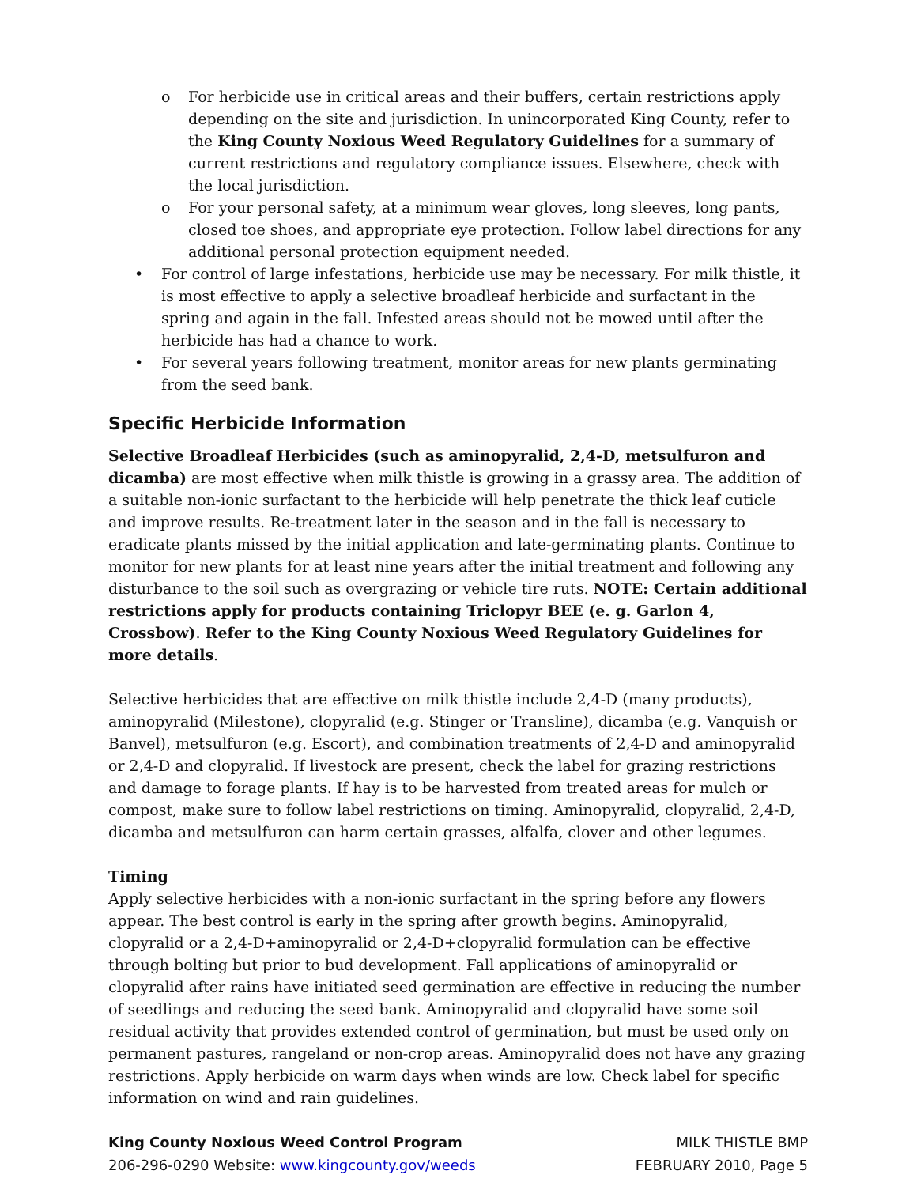o For herbicide use in critical areas and their buffers, certain restrictions apply depending on the site and jurisdiction. In unincorporated King County, refer to the King County Noxious Weed Regulatory Guidelines for a summary of current restrictions and regulatory compliance issues. Elsewhere, check with the local jurisdiction.
o For your personal safety, at a minimum wear gloves, long sleeves, long pants, closed toe shoes, and appropriate eye protection. Follow label directions for any additional personal protection equipment needed.
• For control of large infestations, herbicide use may be necessary. For milk thistle, it is most effective to apply a selective broadleaf herbicide and surfactant in the spring and again in the fall. Infested areas should not be mowed until after the herbicide has had a chance to work.
• For several years following treatment, monitor areas for new plants germinating from the seed bank.
Specific Herbicide Information
Selective Broadleaf Herbicides (such as aminopyralid, 2,4-D, metsulfuron and dicamba) are most effective when milk thistle is growing in a grassy area. The addition of a suitable non-ionic surfactant to the herbicide will help penetrate the thick leaf cuticle and improve results. Re-treatment later in the season and in the fall is necessary to eradicate plants missed by the initial application and late-germinating plants. Continue to monitor for new plants for at least nine years after the initial treatment and following any disturbance to the soil such as overgrazing or vehicle tire ruts. NOTE: Certain additional restrictions apply for products containing Triclopyr BEE (e. g. Garlon 4, Crossbow). Refer to the King County Noxious Weed Regulatory Guidelines for more details.
Selective herbicides that are effective on milk thistle include 2,4-D (many products), aminopyralid (Milestone), clopyralid (e.g. Stinger or Transline), dicamba (e.g. Vanquish or Banvel), metsulfuron (e.g. Escort), and combination treatments of 2,4-D and aminopyralid or 2,4-D and clopyralid. If livestock are present, check the label for grazing restrictions and damage to forage plants. If hay is to be harvested from treated areas for mulch or compost, make sure to follow label restrictions on timing. Aminopyralid, clopyralid, 2,4-D, dicamba and metsulfuron can harm certain grasses, alfalfa, clover and other legumes.
Timing
Apply selective herbicides with a non-ionic surfactant in the spring before any flowers appear. The best control is early in the spring after growth begins. Aminopyralid, clopyralid or a 2,4-D+aminopyralid or 2,4-D+clopyralid formulation can be effective through bolting but prior to bud development. Fall applications of aminopyralid or clopyralid after rains have initiated seed germination are effective in reducing the number of seedlings and reducing the seed bank. Aminopyralid and clopyralid have some soil residual activity that provides extended control of germination, but must be used only on permanent pastures, rangeland or non-crop areas. Aminopyralid does not have any grazing restrictions. Apply herbicide on warm days when winds are low. Check label for specific information on wind and rain guidelines.
King County Noxious Weed Control Program
206-296-0290 Website: www.kingcounty.gov/weeds
MILK THISTLE BMP
FEBRUARY 2010, Page 5